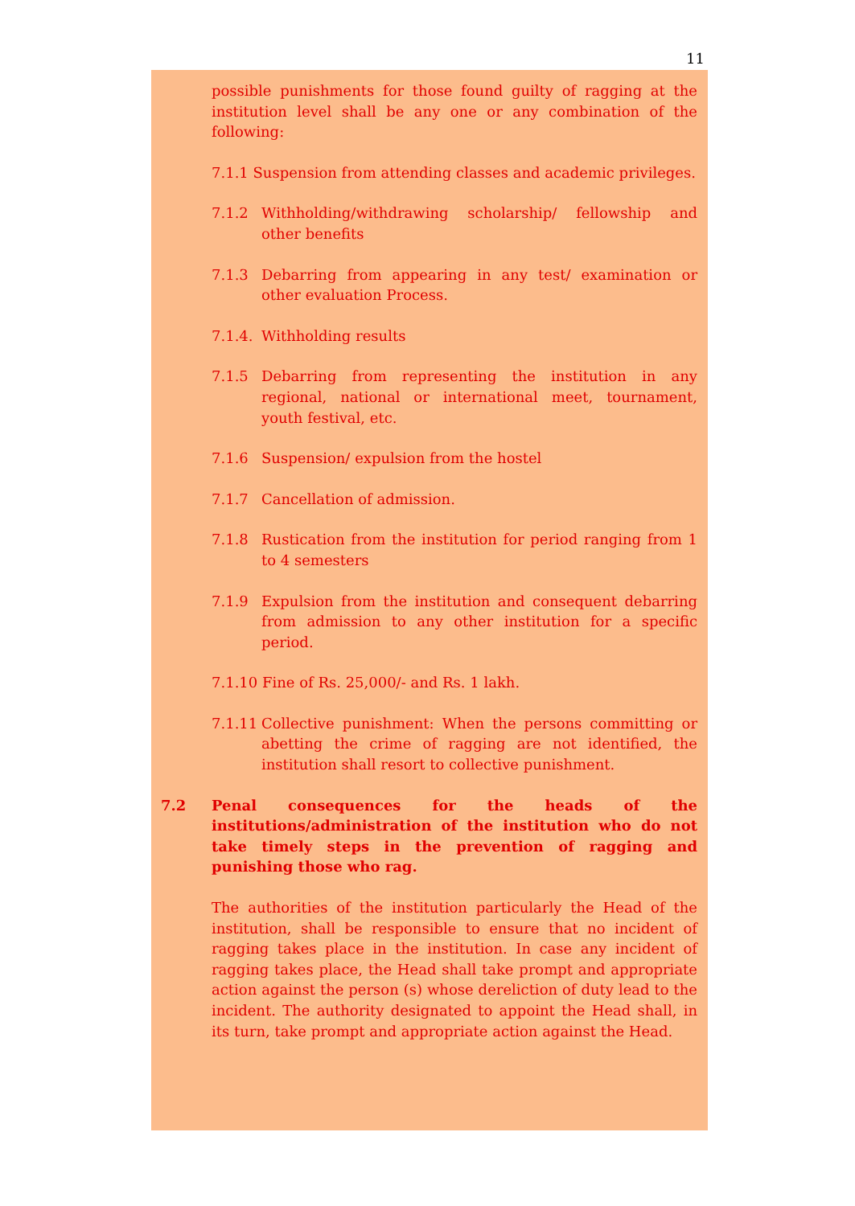11
possible punishments for those found guilty of ragging at the institution level shall be any one or any combination of the following:
7.1.1 Suspension from attending classes and academic privileges.
7.1.2 Withholding/withdrawing scholarship/ fellowship and other benefits
7.1.3 Debarring from appearing in any test/ examination or other evaluation Process.
7.1.4. Withholding results
7.1.5 Debarring from representing the institution in any regional, national or international meet, tournament, youth festival, etc.
7.1.6 Suspension/ expulsion from the hostel
7.1.7 Cancellation of admission.
7.1.8 Rustication from the institution for period ranging from 1 to 4 semesters
7.1.9 Expulsion from the institution and consequent debarring from admission to any other institution for a specific period.
7.1.10 Fine of Rs. 25,000/- and Rs. 1 lakh.
7.1.11 Collective punishment: When the persons committing or abetting the crime of ragging are not identified, the institution shall resort to collective punishment.
7.2 Penal consequences for the heads of the institutions/administration of the institution who do not take timely steps in the prevention of ragging and punishing those who rag.
The authorities of the institution particularly the Head of the institution, shall be responsible to ensure that no incident of ragging takes place in the institution. In case any incident of ragging takes place, the Head shall take prompt and appropriate action against the person (s) whose dereliction of duty lead to the incident. The authority designated to appoint the Head shall, in its turn, take prompt and appropriate action against the Head.